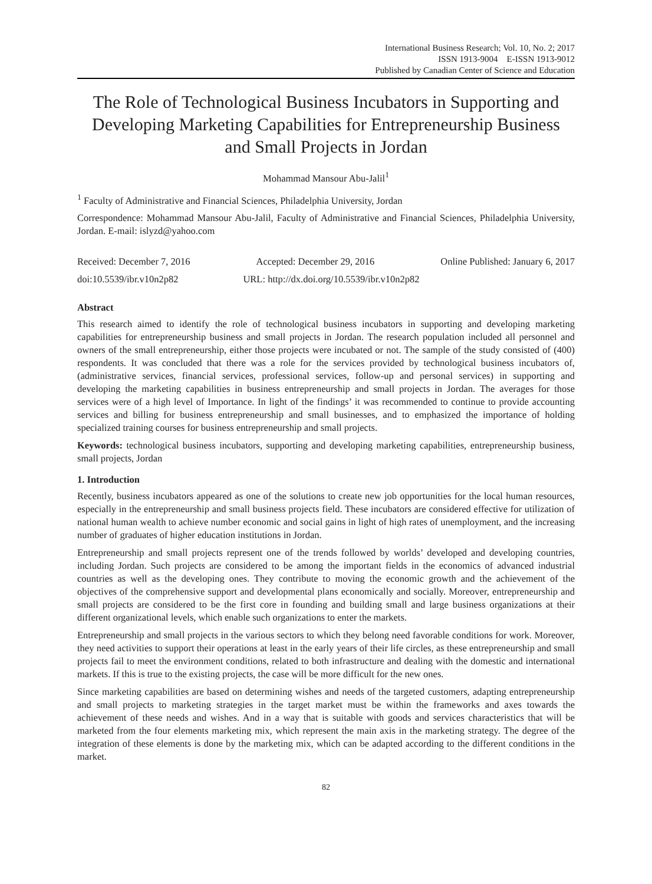International Business Research; Vol. 10, No. 2; 2017
ISSN 1913-9004 E-ISSN 1913-9012
Published by Canadian Center of Science and Education
The Role of Technological Business Incubators in Supporting and Developing Marketing Capabilities for Entrepreneurship Business and Small Projects in Jordan
Mohammad Mansour Abu-Jalil<sup>1</sup>
<sup>1</sup> Faculty of Administrative and Financial Sciences, Philadelphia University, Jordan
Correspondence: Mohammad Mansour Abu-Jalil, Faculty of Administrative and Financial Sciences, Philadelphia University, Jordan. E-mail: islyzd@yahoo.com
Received: December 7, 2016 Accepted: December 29, 2016 Online Published: January 6, 2017
doi:10.5539/ibr.v10n2p82 URL: http://dx.doi.org/10.5539/ibr.v10n2p82
Abstract
This research aimed to identify the role of technological business incubators in supporting and developing marketing capabilities for entrepreneurship business and small projects in Jordan. The research population included all personnel and owners of the small entrepreneurship, either those projects were incubated or not. The sample of the study consisted of (400) respondents. It was concluded that there was a role for the services provided by technological business incubators of, (administrative services, financial services, professional services, follow-up and personal services) in supporting and developing the marketing capabilities in business entrepreneurship and small projects in Jordan. The averages for those services were of a high level of Importance. In light of the findings’ it was recommended to continue to provide accounting services and billing for business entrepreneurship and small businesses, and to emphasized the importance of holding specialized training courses for business entrepreneurship and small projects.
Keywords: technological business incubators, supporting and developing marketing capabilities, entrepreneurship business, small projects, Jordan
1. Introduction
Recently, business incubators appeared as one of the solutions to create new job opportunities for the local human resources, especially in the entrepreneurship and small business projects field. These incubators are considered effective for utilization of national human wealth to achieve number economic and social gains in light of high rates of unemployment, and the increasing number of graduates of higher education institutions in Jordan.
Entrepreneurship and small projects represent one of the trends followed by worlds’ developed and developing countries, including Jordan. Such projects are considered to be among the important fields in the economics of advanced industrial countries as well as the developing ones. They contribute to moving the economic growth and the achievement of the objectives of the comprehensive support and developmental plans economically and socially. Moreover, entrepreneurship and small projects are considered to be the first core in founding and building small and large business organizations at their different organizational levels, which enable such organizations to enter the markets.
Entrepreneurship and small projects in the various sectors to which they belong need favorable conditions for work. Moreover, they need activities to support their operations at least in the early years of their life circles, as these entrepreneurship and small projects fail to meet the environment conditions, related to both infrastructure and dealing with the domestic and international markets. If this is true to the existing projects, the case will be more difficult for the new ones.
Since marketing capabilities are based on determining wishes and needs of the targeted customers, adapting entrepreneurship and small projects to marketing strategies in the target market must be within the frameworks and axes towards the achievement of these needs and wishes. And in a way that is suitable with goods and services characteristics that will be marketed from the four elements marketing mix, which represent the main axis in the marketing strategy. The degree of the integration of these elements is done by the marketing mix, which can be adapted according to the different conditions in the market.
82